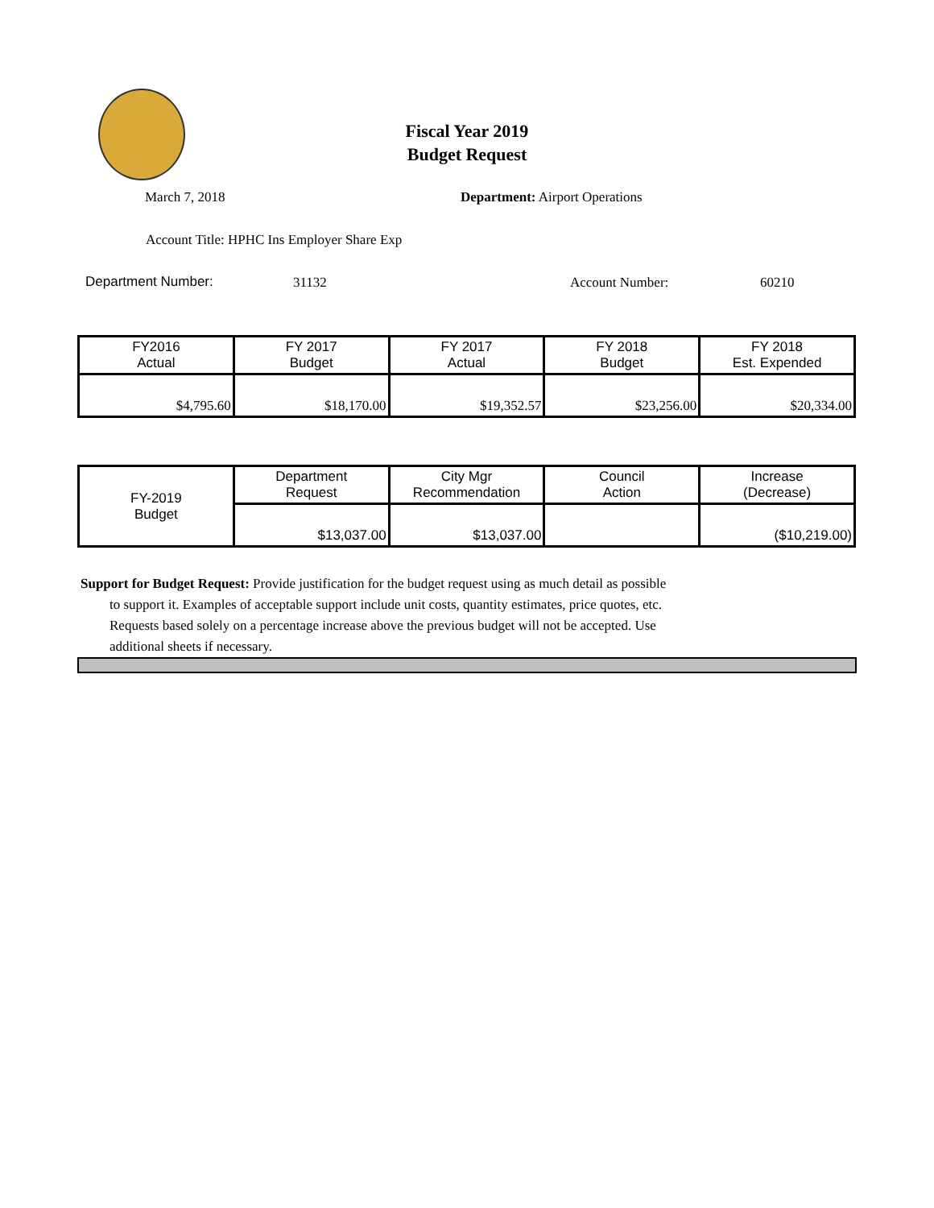Fiscal Year 2019
Budget Request
March 7, 2018 Department: Airport Operations
Account Title: HPHC Ins Employer Share Exp
Department Number: 31132 Account Number: 60210
| FY2016 Actual | FY 2017 Budget | FY 2017 Actual | FY 2018 Budget | FY 2018 Est. Expended |
| --- | --- | --- | --- | --- |
| $4,795.60 | $18,170.00 | $19,352.57 | $23,256.00 | $20,334.00 |
| FY-2019 Budget | Department Request | City Mgr Recommendation | Council Action | Increase (Decrease) |
| --- | --- | --- | --- | --- |
| | $13,037.00 | $13,037.00 | | ($10,219.00) |
Support for Budget Request: Provide justification for the budget request using as much detail as possible
to support it. Examples of acceptable support include unit costs, quantity estimates, price quotes, etc.
Requests based solely on a percentage increase above the previous budget will not be accepted. Use
additional sheets if necessary.